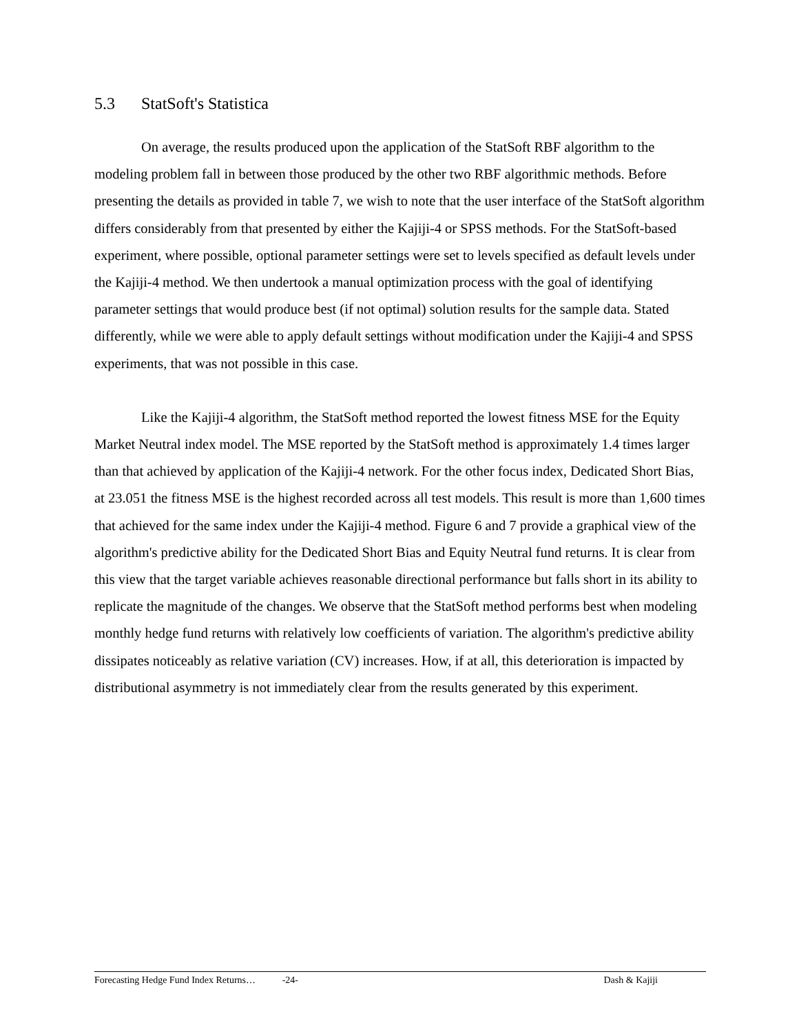5.3 StatSoft's Statistica
On average, the results produced upon the application of the StatSoft RBF algorithm to the modeling problem fall in between those produced by the other two RBF algorithmic methods. Before presenting the details as provided in table 7, we wish to note that the user interface of the StatSoft algorithm differs considerably from that presented by either the Kajiji-4 or SPSS methods. For the StatSoft-based experiment, where possible, optional parameter settings were set to levels specified as default levels under the Kajiji-4 method. We then undertook a manual optimization process with the goal of identifying parameter settings that would produce best (if not optimal) solution results for the sample data. Stated differently, while we were able to apply default settings without modification under the Kajiji-4 and SPSS experiments, that was not possible in this case.
Like the Kajiji-4 algorithm, the StatSoft method reported the lowest fitness MSE for the Equity Market Neutral index model. The MSE reported by the StatSoft method is approximately 1.4 times larger than that achieved by application of the Kajiji-4 network. For the other focus index, Dedicated Short Bias, at 23.051 the fitness MSE is the highest recorded across all test models. This result is more than 1,600 times that achieved for the same index under the Kajiji-4 method. Figure 6 and 7 provide a graphical view of the algorithm's predictive ability for the Dedicated Short Bias and Equity Neutral fund returns. It is clear from this view that the target variable achieves reasonable directional performance but falls short in its ability to replicate the magnitude of the changes. We observe that the StatSoft method performs best when modeling monthly hedge fund returns with relatively low coefficients of variation. The algorithm's predictive ability dissipates noticeably as relative variation (CV) increases. How, if at all, this deterioration is impacted by distributional asymmetry is not immediately clear from the results generated by this experiment.
Forecasting Hedge Fund Index Returns…
-24- Dash & Kajiji